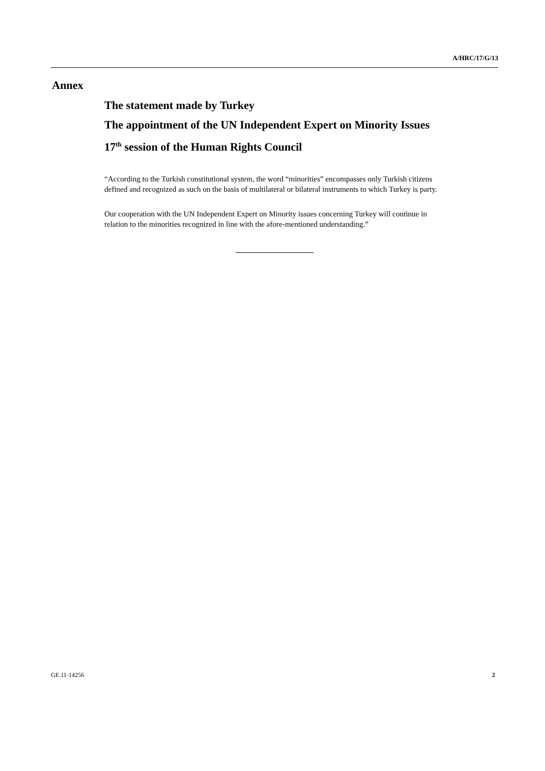A/HRC/17/G/13
Annex
The statement made by Turkey
The appointment of the UN Independent Expert on Minority Issues
17<sup>th</sup> session of the Human Rights Council
“According to the Turkish constitutional system, the word “minorities” encompasses only Turkish citizens defined and recognized as such on the basis of multilateral or bilateral instruments to which Turkey is party.
Our cooperation with the UN Independent Expert on Minority issues concerning Turkey will continue in relation to the minorities recognized in line with the afore-mentioned understanding.”
GE.11-14256 2